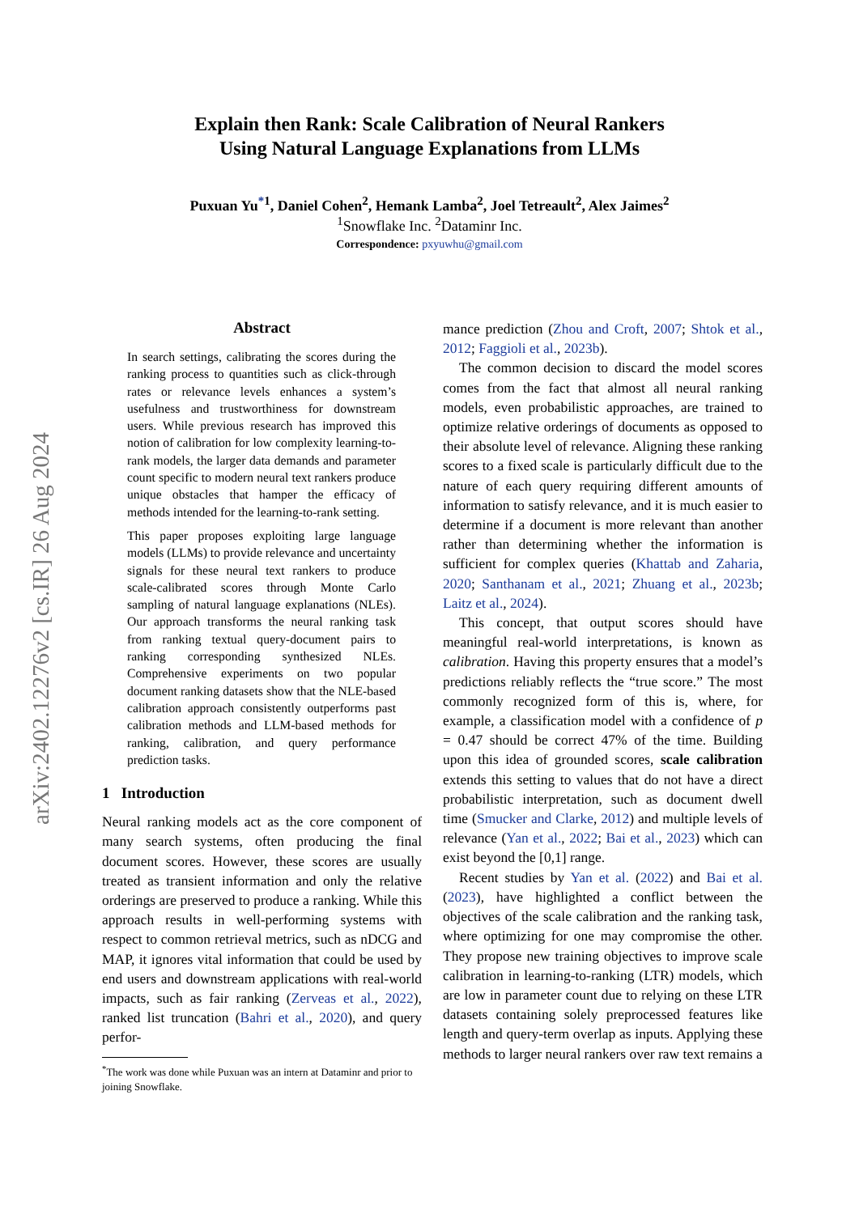arXiv:2402.12276v2 [cs.IR] 26 Aug 2024
Explain then Rank: Scale Calibration of Neural Rankers
Using Natural Language Explanations from LLMs
Puxuan Yu<sup>*</sup><sup>1</sup>, Daniel Cohen<sup>2</sup>, Hemank Lamba<sup>2</sup>, Joel Tetreault<sup>2</sup>, Alex Jaimes<sup>2</sup>
<sup>1</sup> Snowflake Inc. <sup>2</sup>Dataminr Inc.
Correspondence: pxyuwhu@gmail.com
Abstract
In search settings, calibrating the scores during the ranking process to quantities such as click-through rates or relevance levels enhances a system’s usefulness and trustworthiness for downstream users. While previous research has improved this notion of calibration for low complexity learning-to-rank models, the larger data demands and parameter count specific to modern neural text rankers produce unique obstacles that hamper the efficacy of methods intended for the learning-to-rank setting.
This paper proposes exploiting large language models (LLMs) to provide relevance and uncertainty signals for these neural text rankers to produce scale-calibrated scores through Monte Carlo sampling of natural language explanations (NLEs). Our approach transforms the neural ranking task from ranking textual query-document pairs to ranking corresponding synthesized NLEs. Comprehensive experiments on two popular document ranking datasets show that the NLE-based calibration approach consistently outperforms past calibration methods and LLM-based methods for ranking, calibration, and query performance prediction tasks.
1 Introduction
Neural ranking models act as the core component of many search systems, often producing the final document scores. However, these scores are usually treated as transient information and only the relative orderings are preserved to produce a ranking. While this approach results in well-performing systems with respect to common retrieval metrics, such as nDCG and MAP, it ignores vital information that could be used by end users and downstream applications with real-world impacts, such as fair ranking (Zerveas et al., 2022), ranked list truncation (Bahri et al., 2020), and query perfor-
<sup>*</sup> The work was done while Puxuan was an intern at Dataminr and prior to joining Snowflake.
mance prediction (Zhou and Croft, 2007; Shtok et al., 2012; Faggioli et al., 2023b).
The common decision to discard the model scores comes from the fact that almost all neural ranking models, even probabilistic approaches, are trained to optimize relative orderings of documents as opposed to their absolute level of relevance. Aligning these ranking scores to a fixed scale is particularly difficult due to the nature of each query requiring different amounts of information to satisfy relevance, and it is much easier to determine if a document is more relevant than another rather than determining whether the information is sufficient for complex queries (Khattab and Zaharia, 2020; Santhanam et al., 2021; Zhuang et al., 2023b; Laitz et al., 2024).
This concept, that output scores should have meaningful real-world interpretations, is known as calibration. Having this property ensures that a model’s predictions reliably reflects the “true score.” The most commonly recognized form of this is, where, for example, a classification model with a confidence of p = 0.47 should be correct 47% of the time. Building upon this idea of grounded scores, scale calibration extends this setting to values that do not have a direct probabilistic interpretation, such as document dwell time (Smucker and Clarke, 2012) and multiple levels of relevance (Yan et al., 2022; Bai et al., 2023) which can exist beyond the [0,1] range.
Recent studies by Yan et al. (2022) and Bai et al. (2023), have highlighted a conflict between the objectives of the scale calibration and the ranking task, where optimizing for one may compromise the other. They propose new training objectives to improve scale calibration in learning-to-ranking (LTR) models, which are low in parameter count due to relying on these LTR datasets containing solely preprocessed features like length and query-term overlap as inputs. Applying these methods to larger neural rankers over raw text remains a